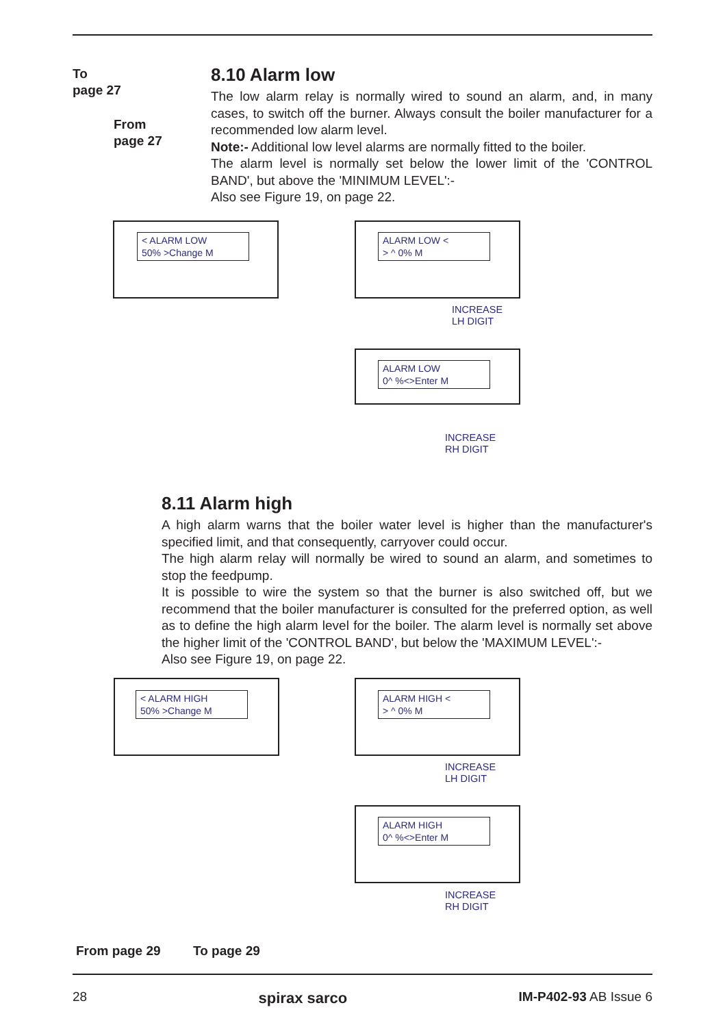To
page 27
From
page 27
8.10 Alarm low
The low alarm relay is normally wired to sound an alarm, and, in many cases, to switch off the burner. Always consult the boiler manufacturer for a recommended low alarm level.
Note:- Additional low level alarms are normally fitted to the boiler.
The alarm level is normally set below the lower limit of the 'CONTROL BAND', but above the 'MINIMUM LEVEL':-
Also see Figure 19, on page 22.
< ALARM LOW
50% >Change M
ALARM LOW <
> ^ 0% M
INCREASE
LH DIGIT
ALARM LOW
0^ %<>Enter M
INCREASE
RH DIGIT
8.11 Alarm high
A high alarm warns that the boiler water level is higher than the manufacturer's specified limit, and that consequently, carryover could occur.
The high alarm relay will normally be wired to sound an alarm, and sometimes to stop the feedpump.
It is possible to wire the system so that the burner is also switched off, but we recommend that the boiler manufacturer is consulted for the preferred option, as well as to define the high alarm level for the boiler. The alarm level is normally set above the higher limit of the 'CONTROL BAND', but below the 'MAXIMUM LEVEL':-
Also see Figure 19, on page 22.
< ALARM HIGH
50% >Change M
ALARM HIGH <
> ^ 0% M
INCREASE
LH DIGIT
ALARM HIGH
0^ %<>Enter M
INCREASE
RH DIGIT
From page 29 To page 29
28 spirax sarco IM-P402-93 AB Issue 6